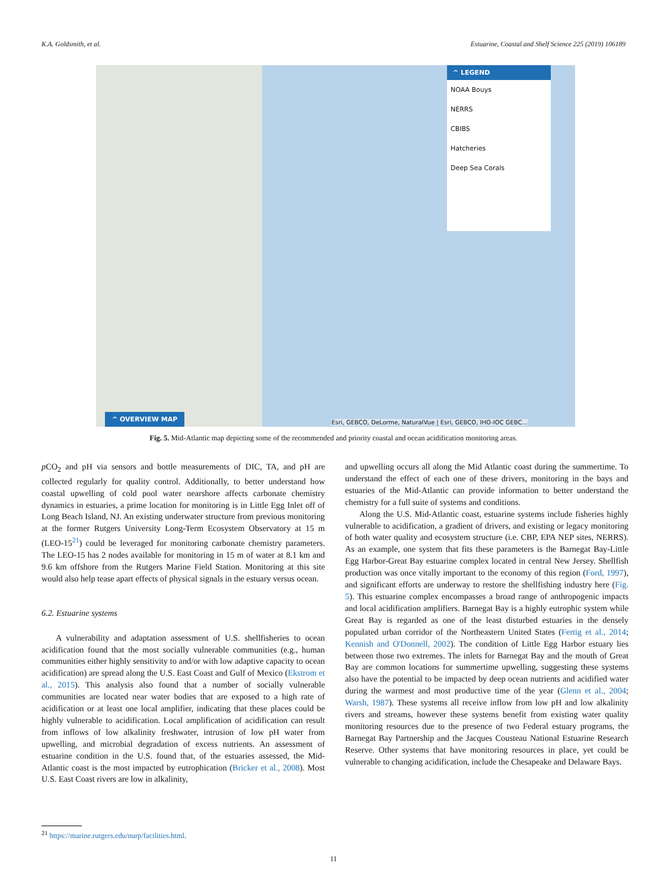K.A. Goldsmith, et al. Estuarine, Coastal and Shelf Science 225 (2019) 106189
^ LEGEND
NOAA Bouys
NERRS
CBIBS
Hatcheries
Deep Sea Corals
^ OVERVIEW MAP
Esri, GEBCO, DeLorme, NaturalVue | Esri, GEBCO, IHO-IOC GEBC...
Fig. 5. Mid-Atlantic map depicting some of the recommended and priority coastal and ocean acidification monitoring areas.
p CO<sub>2</sub> and pH via sensors and bottle measurements of DIC, TA, and pH are collected regularly for quality control. Additionally, to better understand how coastal upwelling of cold pool water nearshore affects carbonate chemistry dynamics in estuaries, a prime location for monitoring is in Little Egg Inlet off of Long Beach Island, NJ. An existing underwater structure from previous monitoring at the former Rutgers University Long-Term Ecosystem Observatory at 15 m (LEO-15<sup>21</sup>) could be leveraged for monitoring carbonate chemistry parameters. The LEO-15 has 2 nodes available for monitoring in 15 m of water at 8.1 km and 9.6 km offshore from the Rutgers Marine Field Station. Monitoring at this site would also help tease apart effects of physical signals in the estuary versus ocean.
6.2. Estuarine systems
A vulnerability and adaptation assessment of U.S. shellfisheries to ocean acidification found that the most socially vulnerable communities (e.g., human communities either highly sensitivity to and/or with low adaptive capacity to ocean acidification) are spread along the U.S. East Coast and Gulf of Mexico (Ekstrom et al., 2015). This analysis also found that a number of socially vulnerable communities are located near water bodies that are exposed to a high rate of acidification or at least one local amplifier, indicating that these places could be highly vulnerable to acidification. Local amplification of acidification can result from inflows of low alkalinity freshwater, intrusion of low pH water from upwelling, and microbial degradation of excess nutrients. An assessment of estuarine condition in the U.S. found that, of the estuaries assessed, the Mid-Atlantic coast is the most impacted by eutrophication (Bricker et al., 2008). Most U.S. East Coast rivers are low in alkalinity,
and upwelling occurs all along the Mid Atlantic coast during the summertime. To understand the effect of each one of these drivers, monitoring in the bays and estuaries of the Mid-Atlantic can provide information to better understand the chemistry for a full suite of systems and conditions.
Along the U.S. Mid-Atlantic coast, estuarine systems include fisheries highly vulnerable to acidification, a gradient of drivers, and existing or legacy monitoring of both water quality and ecosystem structure (i.e. CBP, EPA NEP sites, NERRS). As an example, one system that fits these parameters is the Barnegat Bay-Little Egg Harbor-Great Bay estuarine complex located in central New Jersey. Shellfish production was once vitally important to the economy of this region (Ford, 1997), and significant efforts are underway to restore the shellfishing industry here (Fig. 5). This estuarine complex encompasses a broad range of anthropogenic impacts and local acidification amplifiers. Barnegat Bay is a highly eutrophic system while Great Bay is regarded as one of the least disturbed estuaries in the densely populated urban corridor of the Northeastern United States (Fertig et al., 2014; Kennish and O'Donnell, 2002). The condition of Little Egg Harbor estuary lies between those two extremes. The inlets for Barnegat Bay and the mouth of Great Bay are common locations for summertime upwelling, suggesting these systems also have the potential to be impacted by deep ocean nutrients and acidified water during the warmest and most productive time of the year (Glenn et al., 2004; Warsh, 1987). These systems all receive inflow from low pH and low alkalinity rivers and streams, however these systems benefit from existing water quality monitoring resources due to the presence of two Federal estuary programs, the Barnegat Bay Partnership and the Jacques Cousteau National Estuarine Research Reserve. Other systems that have monitoring resources in place, yet could be vulnerable to changing acidification, include the Chesapeake and Delaware Bays.
<sup>21</sup> https://marine.rutgers.edu/nurp/facilities.html.
11